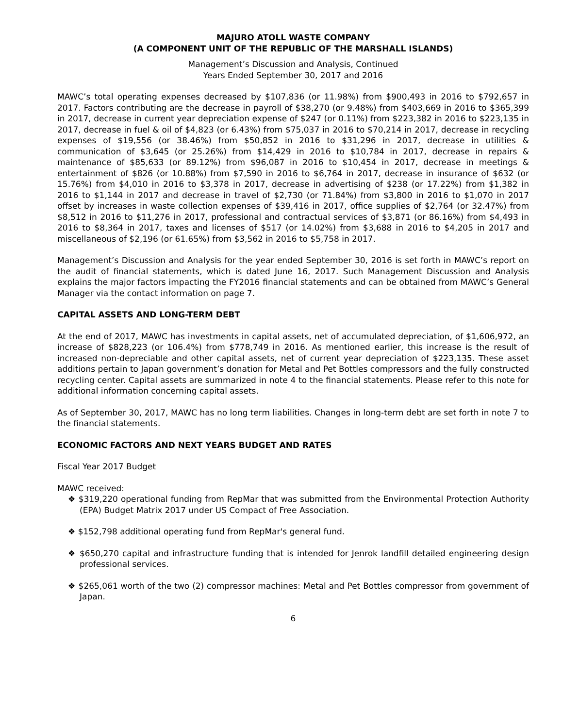MAJURO ATOLL WASTE COMPANY
(A COMPONENT UNIT OF THE REPUBLIC OF THE MARSHALL ISLANDS)
Management’s Discussion and Analysis, Continued
Years Ended September 30, 2017 and 2016
MAWC’s total operating expenses decreased by $107,836 (or 11.98%) from $900,493 in 2016 to $792,657 in 2017. Factors contributing are the decrease in payroll of $38,270 (or 9.48%) from $403,669 in 2016 to $365,399 in 2017, decrease in current year depreciation expense of $247 (or 0.11%) from $223,382 in 2016 to $223,135 in 2017, decrease in fuel & oil of $4,823 (or 6.43%) from $75,037 in 2016 to $70,214 in 2017, decrease in recycling expenses of $19,556 (or 38.46%) from $50,852 in 2016 to $31,296 in 2017, decrease in utilities & communication of $3,645 (or 25.26%) from $14,429 in 2016 to $10,784 in 2017, decrease in repairs & maintenance of $85,633 (or 89.12%) from $96,087 in 2016 to $10,454 in 2017, decrease in meetings & entertainment of $826 (or 10.88%) from $7,590 in 2016 to $6,764 in 2017, decrease in insurance of $632 (or 15.76%) from $4,010 in 2016 to $3,378 in 2017, decrease in advertising of $238 (or 17.22%) from $1,382 in 2016 to $1,144 in 2017 and decrease in travel of $2,730 (or 71.84%) from $3,800 in 2016 to $1,070 in 2017 offset by increases in waste collection expenses of $39,416 in 2017, office supplies of $2,764 (or 32.47%) from $8,512 in 2016 to $11,276 in 2017, professional and contractual services of $3,871 (or 86.16%) from $4,493 in 2016 to $8,364 in 2017, taxes and licenses of $517 (or 14.02%) from $3,688 in 2016 to $4,205 in 2017 and miscellaneous of $2,196 (or 61.65%) from $3,562 in 2016 to $5,758 in 2017.
Management’s Discussion and Analysis for the year ended September 30, 2016 is set forth in MAWC’s report on the audit of financial statements, which is dated June 16, 2017. Such Management Discussion and Analysis explains the major factors impacting the FY2016 financial statements and can be obtained from MAWC’s General Manager via the contact information on page 7.
CAPITAL ASSETS AND LONG-TERM DEBT
At the end of 2017, MAWC has investments in capital assets, net of accumulated depreciation, of $1,606,972, an increase of $828,223 (or 106.4%) from $778,749 in 2016. As mentioned earlier, this increase is the result of increased non-depreciable and other capital assets, net of current year depreciation of $223,135. These asset additions pertain to Japan government’s donation for Metal and Pet Bottles compressors and the fully constructed recycling center. Capital assets are summarized in note 4 to the financial statements. Please refer to this note for additional information concerning capital assets.
As of September 30, 2017, MAWC has no long term liabilities. Changes in long-term debt are set forth in note 7 to the financial statements.
ECONOMIC FACTORS AND NEXT YEARS BUDGET AND RATES
Fiscal Year 2017 Budget
MAWC received:
❖ $319,220 operational funding from RepMar that was submitted from the Environmental Protection Authority (EPA) Budget Matrix 2017 under US Compact of Free Association.
❖ $152,798 additional operating fund from RepMar's general fund.
❖ $650,270 capital and infrastructure funding that is intended for Jenrok landfill detailed engineering design professional services.
❖ $265,061 worth of the two (2) compressor machines: Metal and Pet Bottles compressor from government of Japan.
6